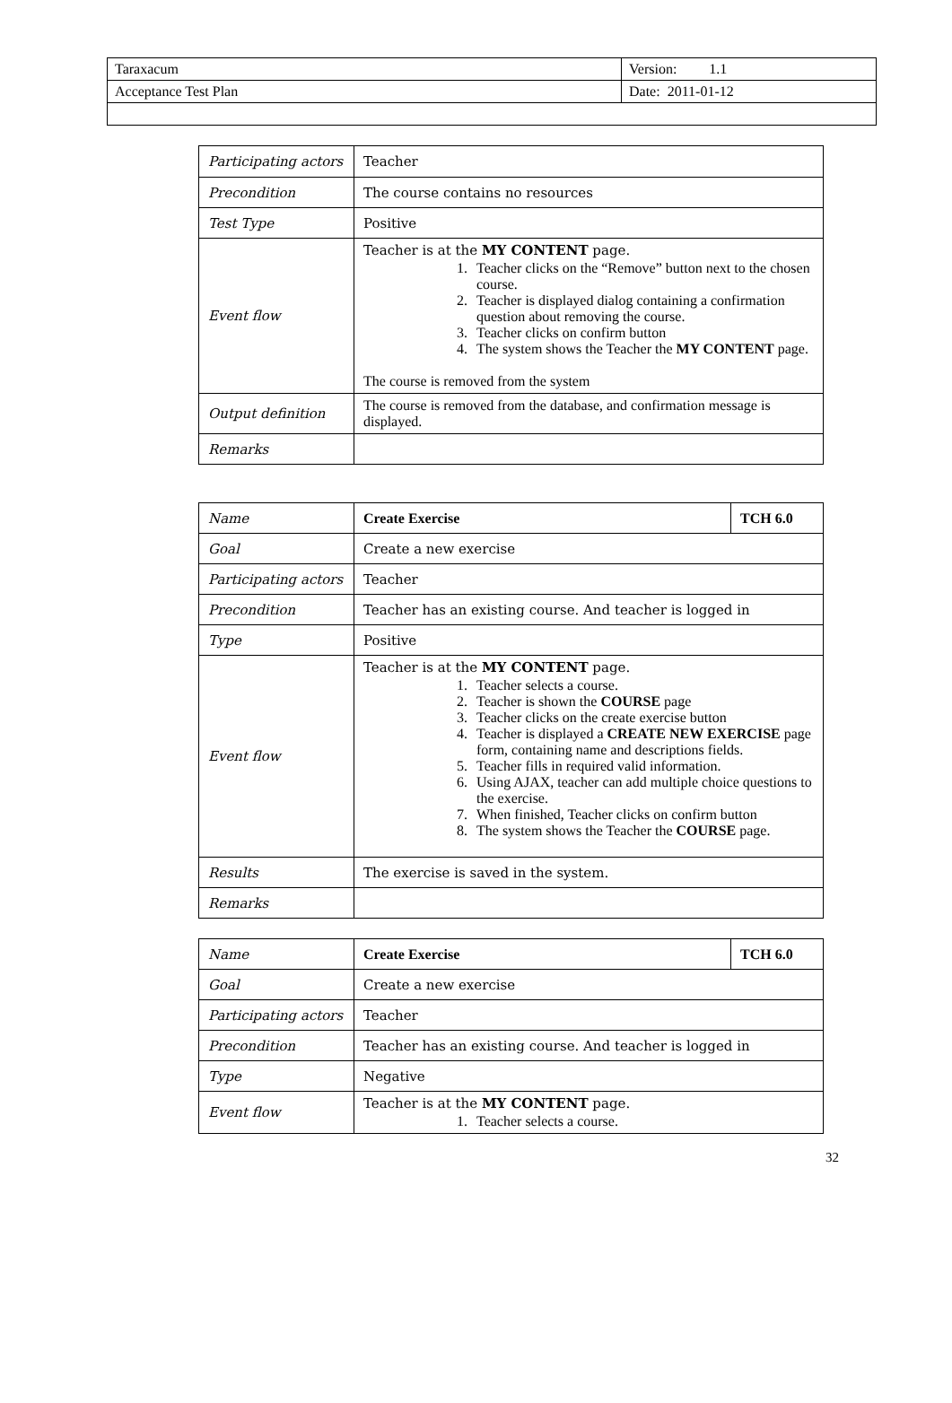| Taraxacum | Version: 1.1 |
| Acceptance Test Plan | Date: 2011-01-12 |
| Participating actors | Teacher |
| Precondition | The course contains no resources |
| Test Type | Positive |
| Event flow | Teacher is at the MY CONTENT page. 1. Teacher clicks on the “Remove” button next to the chosen course. 2. Teacher is displayed dialog containing a confirmation question about removing the course. 3. Teacher clicks on confirm button 4. The system shows the Teacher the MY CONTENT page. The course is removed from the system |
| Output definition | The course is removed from the database, and confirmation message is displayed. |
| Remarks | |
| Name | Create Exercise | TCH 6.0 |
| Goal | Create a new exercise | |
| Participating actors | Teacher | |
| Precondition | Teacher has an existing course. And teacher is logged in | |
| Type | Positive | |
| Event flow | Teacher is at the MY CONTENT page. 1. Teacher selects a course. 2. Teacher is shown the COURSE page 3. Teacher clicks on the create exercise button 4. Teacher is displayed a CREATE NEW EXERCISE page form, containing name and descriptions fields. 5. Teacher fills in required valid information. 6. Using AJAX, teacher can add multiple choice questions to the exercise. 7. When finished, Teacher clicks on confirm button 8. The system shows the Teacher the COURSE page. | |
| Results | The exercise is saved in the system. | |
| Remarks | | |
| Name | Create Exercise | TCH 6.0 |
| Goal | Create a new exercise | |
| Participating actors | Teacher | |
| Precondition | Teacher has an existing course. And teacher is logged in | |
| Type | Negative | |
| Event flow | Teacher is at the MY CONTENT page. 1. Teacher selects a course. | |
32